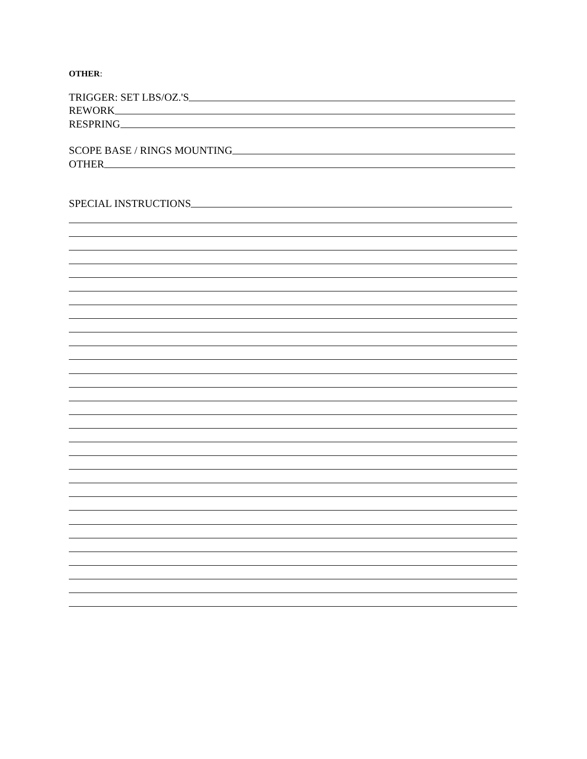OTHER:
TRIGGER: SET LBS/OZ.'S
REWORK
RESPRING
SCOPE BASE / RINGS MOUNTING
OTHER
SPECIAL INSTRUCTIONS